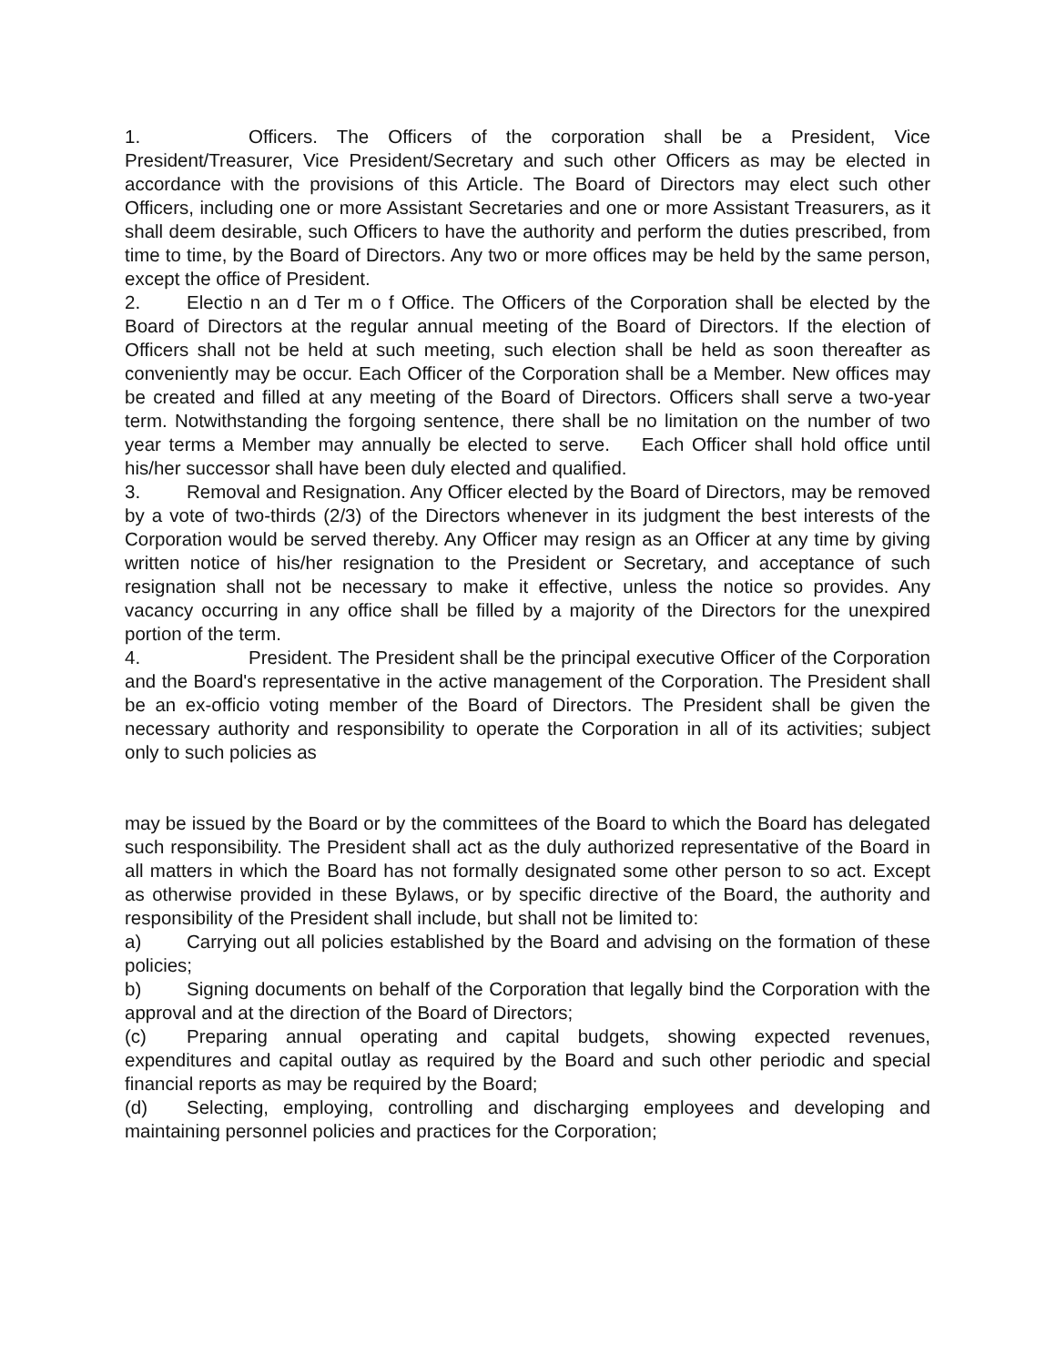1. Officers. The Officers of the corporation shall be a President, Vice President/Treasurer, Vice President/Secretary and such other Officers as may be elected in accordance with the provisions of this Article. The Board of Directors may elect such other Officers, including one or more Assistant Secretaries and one or more Assistant Treasurers, as it shall deem desirable, such Officers to have the authority and perform the duties prescribed, from time to time, by the Board of Directors. Any two or more offices may be held by the same person, except the office of President.
2. Electio n an d Ter m o f Office. The Officers of the Corporation shall be elected by the Board of Directors at the regular annual meeting of the Board of Directors. If the election of Officers shall not be held at such meeting, such election shall be held as soon thereafter as conveniently may be occur. Each Officer of the Corporation shall be a Member. New offices may be created and filled at any meeting of the Board of Directors. Officers shall serve a two-year term. Notwithstanding the forgoing sentence, there shall be no limitation on the number of two year terms a Member may annually be elected to serve. Each Officer shall hold office until his/her successor shall have been duly elected and qualified.
3. Removal and Resignation. Any Officer elected by the Board of Directors, may be removed by a vote of two-thirds (2/3) of the Directors whenever in its judgment the best interests of the Corporation would be served thereby. Any Officer may resign as an Officer at any time by giving written notice of his/her resignation to the President or Secretary, and acceptance of such resignation shall not be necessary to make it effective, unless the notice so provides. Any vacancy occurring in any office shall be filled by a majority of the Directors for the unexpired portion of the term.
4. President. The President shall be the principal executive Officer of the Corporation and the Board's representative in the active management of the Corporation. The President shall be an ex-officio voting member of the Board of Directors. The President shall be given the necessary authority and responsibility to operate the Corporation in all of its activities; subject only to such policies as
may be issued by the Board or by the committees of the Board to which the Board has delegated such responsibility. The President shall act as the duly authorized representative of the Board in all matters in which the Board has not formally designated some other person to so act. Except as otherwise provided in these Bylaws, or by specific directive of the Board, the authority and responsibility of the President shall include, but shall not be limited to:
a) Carrying out all policies established by the Board and advising on the formation of these policies;
b) Signing documents on behalf of the Corporation that legally bind the Corporation with the approval and at the direction of the Board of Directors;
(c) Preparing annual operating and capital budgets, showing expected revenues, expenditures and capital outlay as required by the Board and such other periodic and special financial reports as may be required by the Board;
(d) Selecting, employing, controlling and discharging employees and developing and maintaining personnel policies and practices for the Corporation;